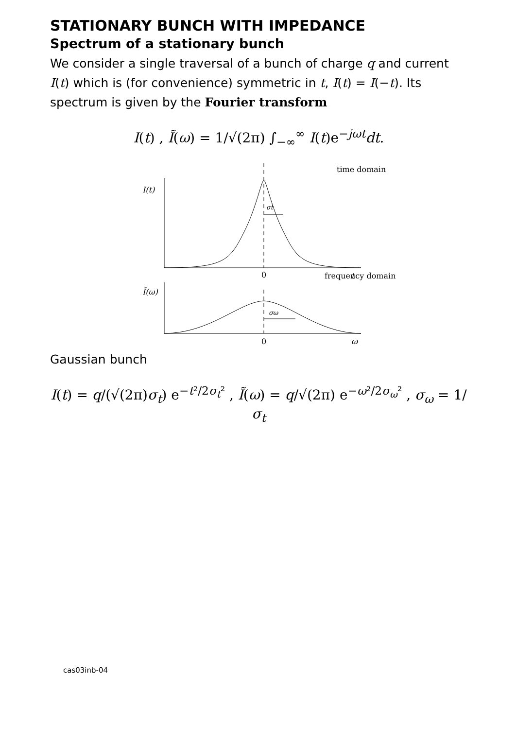STATIONARY BUNCH WITH IMPEDANCE
Spectrum of a stationary bunch
We consider a single traversal of a bunch of charge q and current I(t) which is (for convenience) symmetric in t, I(t) = I(−t). Its spectrum is given by the Fourier transform
I(t) , Ĩ(ω) = 1/√(2π) ∫<sub>−∞</sub><sup>∞</sup> I(t)e<sup>−jωt</sup>dt.
time domain
I(t)
σt
0
t
frequency domain
Ĩ(ω)
σω
0
ω
Gaussian bunch
I(t) = q/(√(2π)σ<sub>t</sub>) e<sup>−t²/2σ<sub>t</sub>²</sup> , Ĩ(ω) = q/√(2π) e<sup>−ω²/2σ<sub>ω</sub>²</sup> , σ<sub>ω</sub> = 1/σ<sub>t</sub>
cas03inb-04